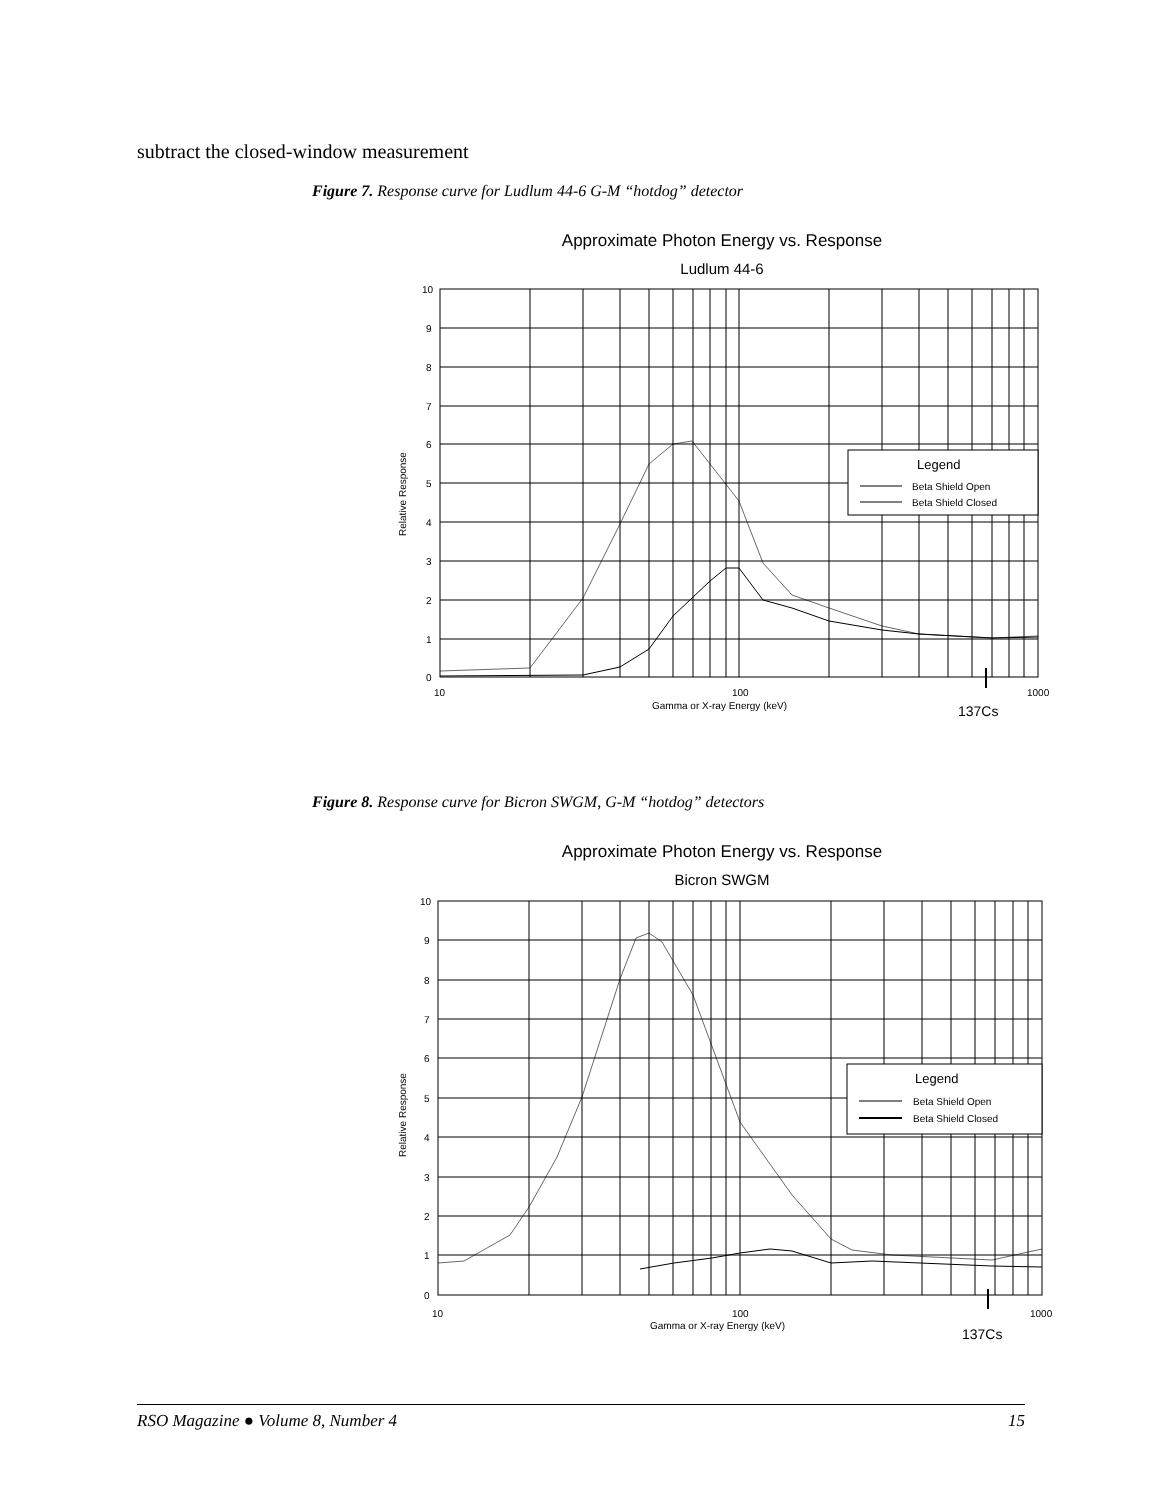subtract the closed-window measurement
Figure 7. Response curve for Ludlum 44-6 G-M “hotdog” detector
Approximate Photon Energy vs. Response
Ludlum 44-6
Legend
Beta Shield Open
Beta Shield Closed
10
9
8
7
6
5
4
3
2
1
0
Relative Response
10
100
1000
Gamma or X-ray Energy (keV)
137Cs
Figure 8. Response curve for Bicron SWGM, G-M “hotdog” detectors
Approximate Photon Energy vs. Response
Bicron SWGM
Legend
Beta Shield Open
Beta Shield Closed
10
9
8
7
6
5
4
3
2
1
0
Relative Response
10
100
1000
Gamma or X-ray Energy (keV)
137Cs
RSO Magazine ● Volume 8, Number 4 15